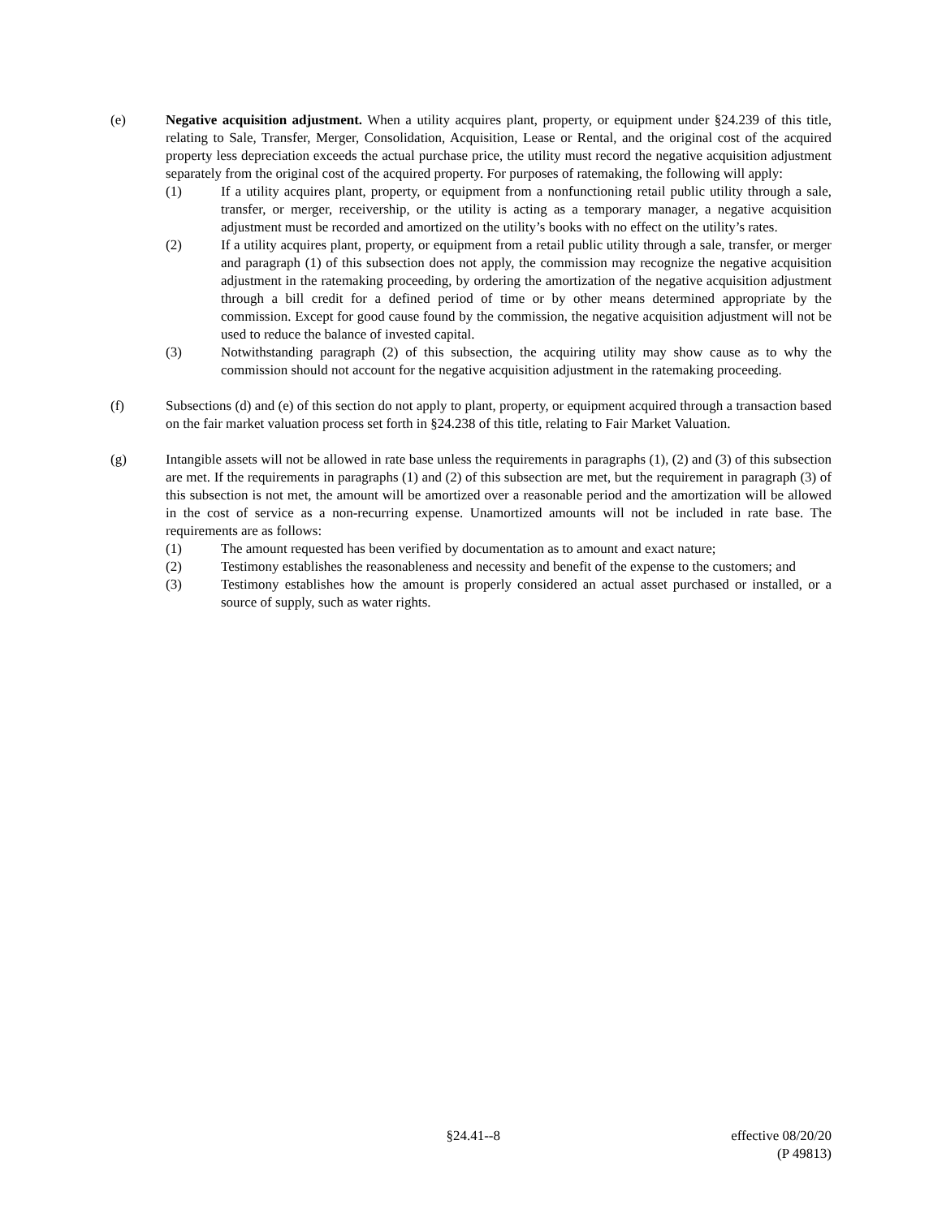(e) Negative acquisition adjustment. When a utility acquires plant, property, or equipment under §24.239 of this title, relating to Sale, Transfer, Merger, Consolidation, Acquisition, Lease or Rental, and the original cost of the acquired property less depreciation exceeds the actual purchase price, the utility must record the negative acquisition adjustment separately from the original cost of the acquired property. For purposes of ratemaking, the following will apply:
(1) If a utility acquires plant, property, or equipment from a nonfunctioning retail public utility through a sale, transfer, or merger, receivership, or the utility is acting as a temporary manager, a negative acquisition adjustment must be recorded and amortized on the utility’s books with no effect on the utility’s rates.
(2) If a utility acquires plant, property, or equipment from a retail public utility through a sale, transfer, or merger and paragraph (1) of this subsection does not apply, the commission may recognize the negative acquisition adjustment in the ratemaking proceeding, by ordering the amortization of the negative acquisition adjustment through a bill credit for a defined period of time or by other means determined appropriate by the commission. Except for good cause found by the commission, the negative acquisition adjustment will not be used to reduce the balance of invested capital.
(3) Notwithstanding paragraph (2) of this subsection, the acquiring utility may show cause as to why the commission should not account for the negative acquisition adjustment in the ratemaking proceeding.
(f) Subsections (d) and (e) of this section do not apply to plant, property, or equipment acquired through a transaction based on the fair market valuation process set forth in §24.238 of this title, relating to Fair Market Valuation.
(g) Intangible assets will not be allowed in rate base unless the requirements in paragraphs (1), (2) and (3) of this subsection are met. If the requirements in paragraphs (1) and (2) of this subsection are met, but the requirement in paragraph (3) of this subsection is not met, the amount will be amortized over a reasonable period and the amortization will be allowed in the cost of service as a non-recurring expense. Unamortized amounts will not be included in rate base. The requirements are as follows:
(1) The amount requested has been verified by documentation as to amount and exact nature;
(2) Testimony establishes the reasonableness and necessity and benefit of the expense to the customers; and
(3) Testimony establishes how the amount is properly considered an actual asset purchased or installed, or a source of supply, such as water rights.
§24.41--8 effective 08/20/20
(P 49813)